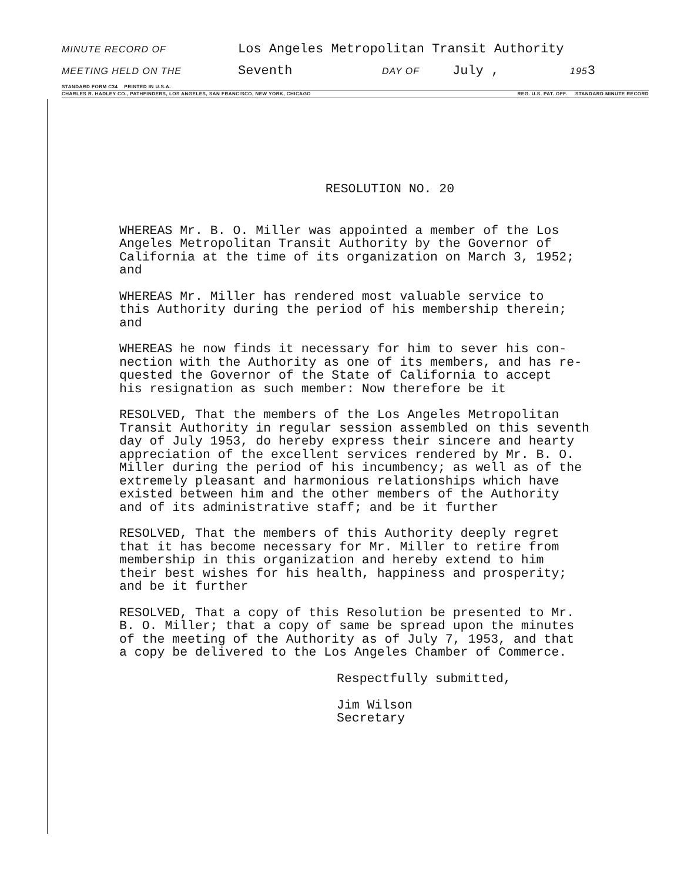MINUTE RECORD OF Los Angeles Metropolitan Transit Authority
MEETING HELD ON THE Seventh DAY OF July , 195 3
STANDARD FORM C34 PRINTED IN U.S.A.
CHARLES R. HADLEY CO., PATHFINDERS, LOS ANGELES, SAN FRANCISCO, NEW YORK, CHICAGO REG. U.S. PAT. OFF. STANDARD MINUTE RECORD
RESOLUTION NO. 20
WHEREAS Mr. B. O. Miller was appointed a member of the Los Angeles Metropolitan Transit Authority by the Governor of California at the time of its organization on March 3, 1952; and
WHEREAS Mr. Miller has rendered most valuable service to this Authority during the period of his membership therein; and
WHEREAS he now finds it necessary for him to sever his con- nection with the Authority as one of its members, and has re- quested the Governor of the State of California to accept his resignation as such member: Now therefore be it
RESOLVED, That the members of the Los Angeles Metropolitan Transit Authority in regular session assembled on this seventh day of July 1953, do hereby express their sincere and hearty appreciation of the excellent services rendered by Mr. B. O. Miller during the period of his incumbency; as well as of the extremely pleasant and harmonious relationships which have existed between him and the other members of the Authority and of its administrative staff; and be it further
RESOLVED, That the members of this Authority deeply regret that it has become necessary for Mr. Miller to retire from membership in this organization and hereby extend to him their best wishes for his health, happiness and prosperity; and be it further
RESOLVED, That a copy of this Resolution be presented to Mr. B. O. Miller; that a copy of same be spread upon the minutes of the meeting of the Authority as of July 7, 1953, and that a copy be delivered to the Los Angeles Chamber of Commerce.
Respectfully submitted,
Jim Wilson
Secretary